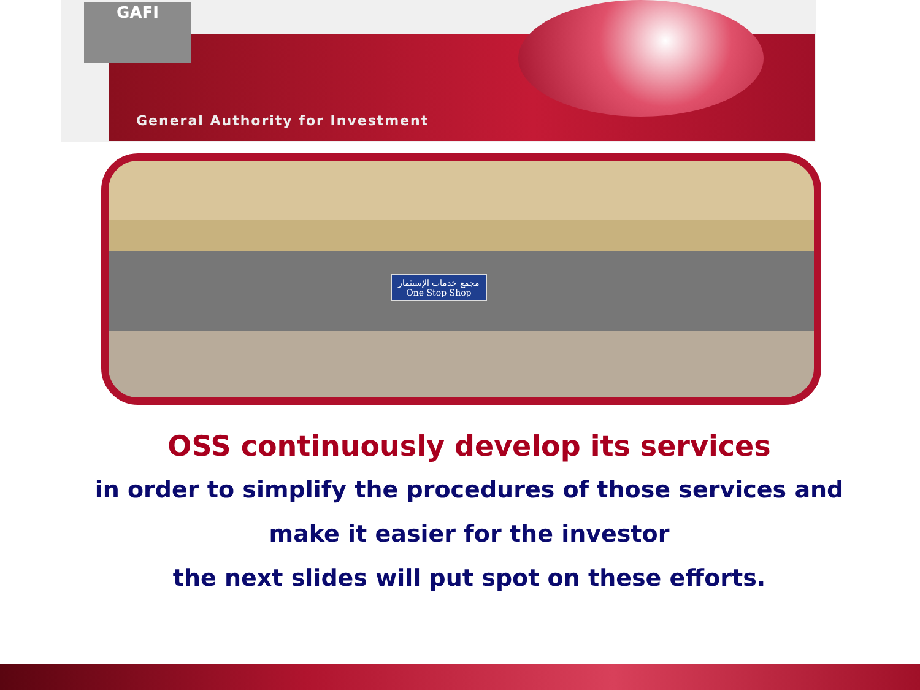GAFI
General Authority for Investment
مجمع خدمات الإستثمار
One Stop Shop
OSS continuously develop its services
in order to simplify the procedures of those services and
make it easier for the investor
the next slides will put spot on these efforts.